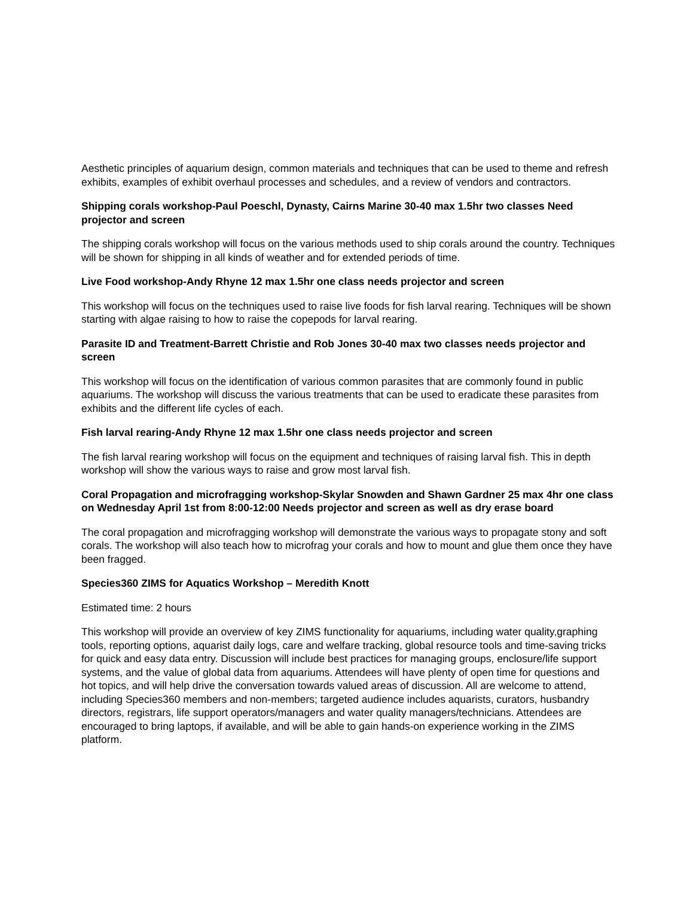Aesthetic principles of aquarium design, common materials and techniques that can be used to theme and refresh exhibits, examples of exhibit overhaul processes and schedules, and a review of vendors and contractors.
Shipping corals workshop-Paul Poeschl, Dynasty, Cairns Marine 30-40 max 1.5hr two classes Need projector and screen
The shipping corals workshop will focus on the various methods used to ship corals around the country. Techniques will be shown for shipping in all kinds of weather and for extended periods of time.
Live Food workshop-Andy Rhyne 12 max 1.5hr one class needs projector and screen
This workshop will focus on the techniques used to raise live foods for fish larval rearing. Techniques will be shown starting with algae raising to how to raise the copepods for larval rearing.
Parasite ID and Treatment-Barrett Christie and Rob Jones 30-40 max two classes needs projector and screen
This workshop will focus on the identification of various common parasites that are commonly found in public aquariums. The workshop will discuss the various treatments that can be used to eradicate these parasites from exhibits and the different life cycles of each.
Fish larval rearing-Andy Rhyne 12 max 1.5hr one class needs projector and screen
The fish larval rearing workshop will focus on the equipment and techniques of raising larval fish. This in depth workshop will show the various ways to raise and grow most larval fish.
Coral Propagation and microfragging workshop-Skylar Snowden and Shawn Gardner 25 max 4hr one class on Wednesday April 1st from 8:00-12:00 Needs projector and screen as well as dry erase board
The coral propagation and microfragging workshop will demonstrate the various ways to propagate stony and soft corals. The workshop will also teach how to microfrag your corals and how to mount and glue them once they have been fragged.
Species360 ZIMS for Aquatics Workshop – Meredith Knott
Estimated time: 2 hours
This workshop will provide an overview of key ZIMS functionality for aquariums, including water quality,graphing tools, reporting options, aquarist daily logs, care and welfare tracking, global resource tools and time-saving tricks for quick and easy data entry. Discussion will include best practices for managing groups, enclosure/life support systems, and the value of global data from aquariums. Attendees will have plenty of open time for questions and hot topics, and will help drive the conversation towards valued areas of discussion. All are welcome to attend, including Species360 members and non-members; targeted audience includes aquarists, curators, husbandry directors, registrars, life support operators/managers and water quality managers/technicians. Attendees are encouraged to bring laptops, if available, and will be able to gain hands-on experience working in the ZIMS platform.